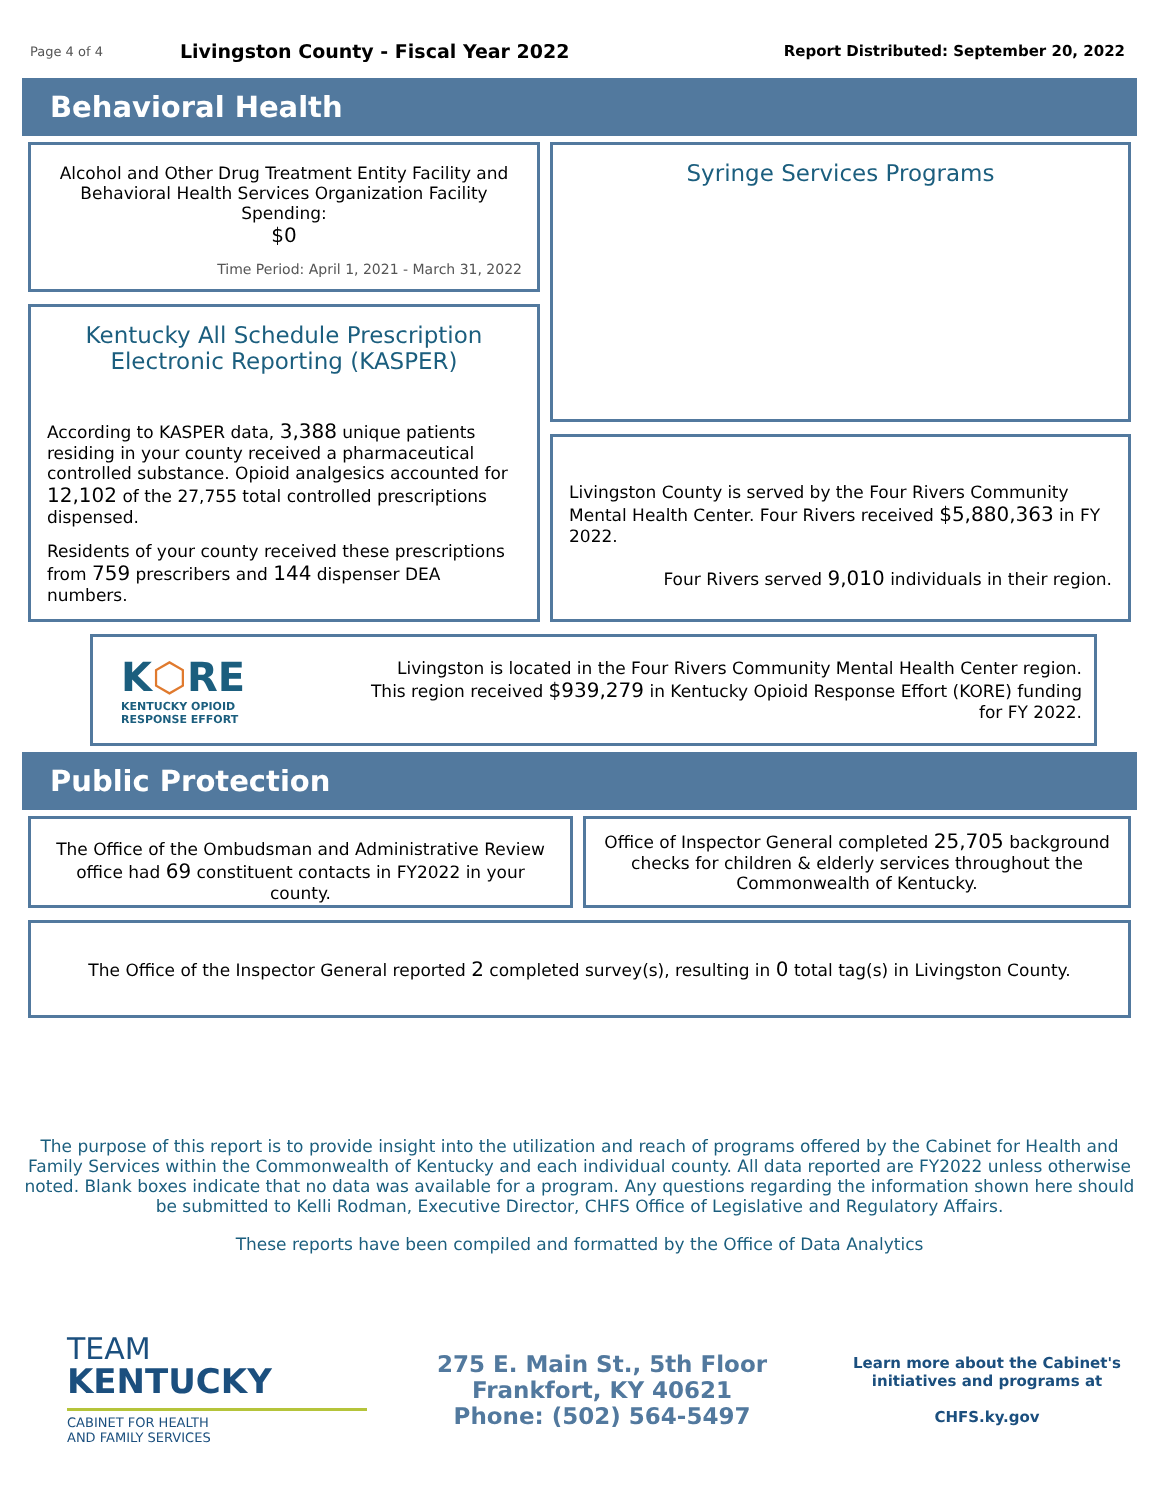Page 4 of 4 Livingston County - Fiscal Year 2022 Report Distributed: September 20, 2022
Behavioral Health
Alcohol and Other Drug Treatment Entity Facility and Behavioral Health Services Organization Facility Spending:
$0
Time Period: April 1, 2021 - March 31, 2022
Kentucky All Schedule Prescription Electronic Reporting (KASPER)
According to KASPER data, 3,388 unique patients residing in your county received a pharmaceutical controlled substance. Opioid analgesics accounted for 12,102 of the 27,755 total controlled prescriptions dispensed.
Residents of your county received these prescriptions from 759 prescribers and 144 dispenser DEA numbers.
Syringe Services Programs
Livingston County is served by the Four Rivers Community Mental Health Center. Four Rivers received $5,880,363 in FY 2022.
Four Rivers served 9,010 individuals in their region.
K⬡RE
KENTUCKY OPIOID
RESPONSE EFFORT
Livingston is located in the Four Rivers Community Mental Health Center region. This region received $939,279 in Kentucky Opioid Response Effort (KORE) funding for FY 2022.
Public Protection
The Office of the Ombudsman and Administrative Review office had 69 constituent contacts in FY2022 in your county.
Office of Inspector General completed 25,705 background checks for children & elderly services throughout the Commonwealth of Kentucky.
The Office of the Inspector General reported 2 completed survey(s), resulting in 0 total tag(s) in Livingston County.
The purpose of this report is to provide insight into the utilization and reach of programs offered by the Cabinet for Health and Family Services within the Commonwealth of Kentucky and each individual county. All data reported are FY2022 unless otherwise noted. Blank boxes indicate that no data was available for a program. Any questions regarding the information shown here should be submitted to Kelli Rodman, Executive Director, CHFS Office of Legislative and Regulatory Affairs.
These reports have been compiled and formatted by the Office of Data Analytics
TEAM
KENTUCKY
CABINET FOR HEALTH
AND FAMILY SERVICES
275 E. Main St., 5th Floor
Frankfort, KY 40621
Phone: (502) 564-5497
Learn more about the Cabinet's initiatives and programs at
CHFS.ky.gov